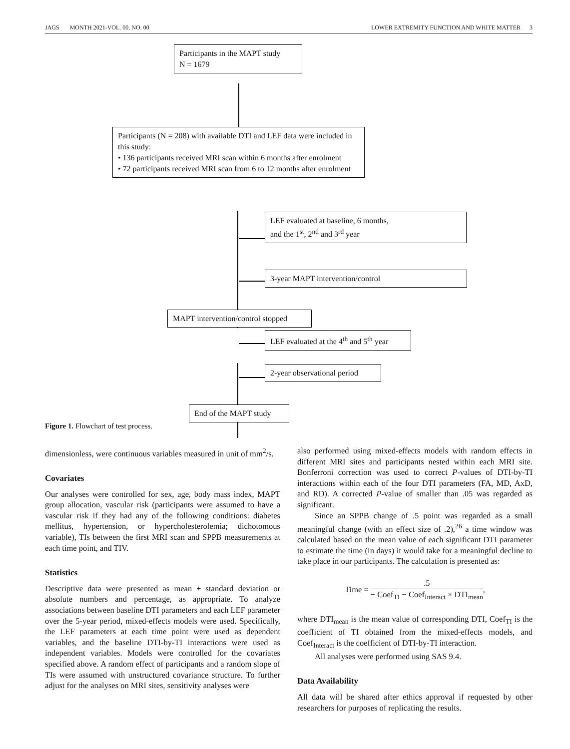JAGS MONTH 2021-VOL. 00, NO. 00 LOWER EXTREMITY FUNCTION AND WHITE MATTER 3
Participants in the MAPT study
N = 1679
Participants (N = 208) with available DTI and LEF data were included in this study:
• 136 participants received MRI scan within 6 months after enrolment
• 72 participants received MRI scan from 6 to 12 months after enrolment
LEF evaluated at baseline, 6 months,
and the 1<sup>st</sup>, 2<sup>nd</sup> and 3<sup>rd</sup> year
3-year MAPT intervention/control
MAPT intervention/control stopped
LEF evaluated at the 4<sup>th</sup> and 5<sup>th</sup> year
2-year observational period
End of the MAPT study
Figure 1. Flowchart of test process.
dimensionless, were continuous variables measured in unit of mm<sup>2</sup>/s.
Covariates
Our analyses were controlled for sex, age, body mass index, MAPT group allocation, vascular risk (participants were assumed to have a vascular risk if they had any of the following conditions: diabetes mellitus, hypertension, or hypercholesterolemia; dichotomous variable), TIs between the first MRI scan and SPPB measurements at each time point, and TIV.
Statistics
Descriptive data were presented as mean ± standard deviation or absolute numbers and percentage, as appropriate. To analyze associations between baseline DTI parameters and each LEF parameter over the 5-year period, mixed-effects models were used. Specifically, the LEF parameters at each time point were used as dependent variables, and the baseline DTI-by-TI interactions were used as independent variables. Models were controlled for the covariates specified above. A random effect of participants and a random slope of TIs were assumed with unstructured covariance structure. To further adjust for the analyses on MRI sites, sensitivity analyses were
also performed using mixed-effects models with random effects in different MRI sites and participants nested within each MRI site. Bonferroni correction was used to correct P-values of DTI-by-TI interactions within each of the four DTI parameters (FA, MD, AxD, and RD). A corrected P-value of smaller than .05 was regarded as significant.
Since an SPPB change of .5 point was regarded as a small meaningful change (with an effect size of .2),<sup>26</sup> a time window was calculated based on the mean value of each significant DTI parameter to estimate the time (in days) it would take for a meaningful decline to take place in our participants. The calculation is presented as:
Time = .5 − Coef<sub>TI</sub> − Coef<sub>Interact</sub> × DTI<sub>mean</sub>,
where DTI<sub>mean</sub> is the mean value of corresponding DTI, Coef<sub>TI</sub> is the coefficient of TI obtained from the mixed-effects models, and Coef<sub>Interact</sub> is the coefficient of DTI-by-TI interaction.
All analyses were performed using SAS 9.4.
Data Availability
All data will be shared after ethics approval if requested by other researchers for purposes of replicating the results.